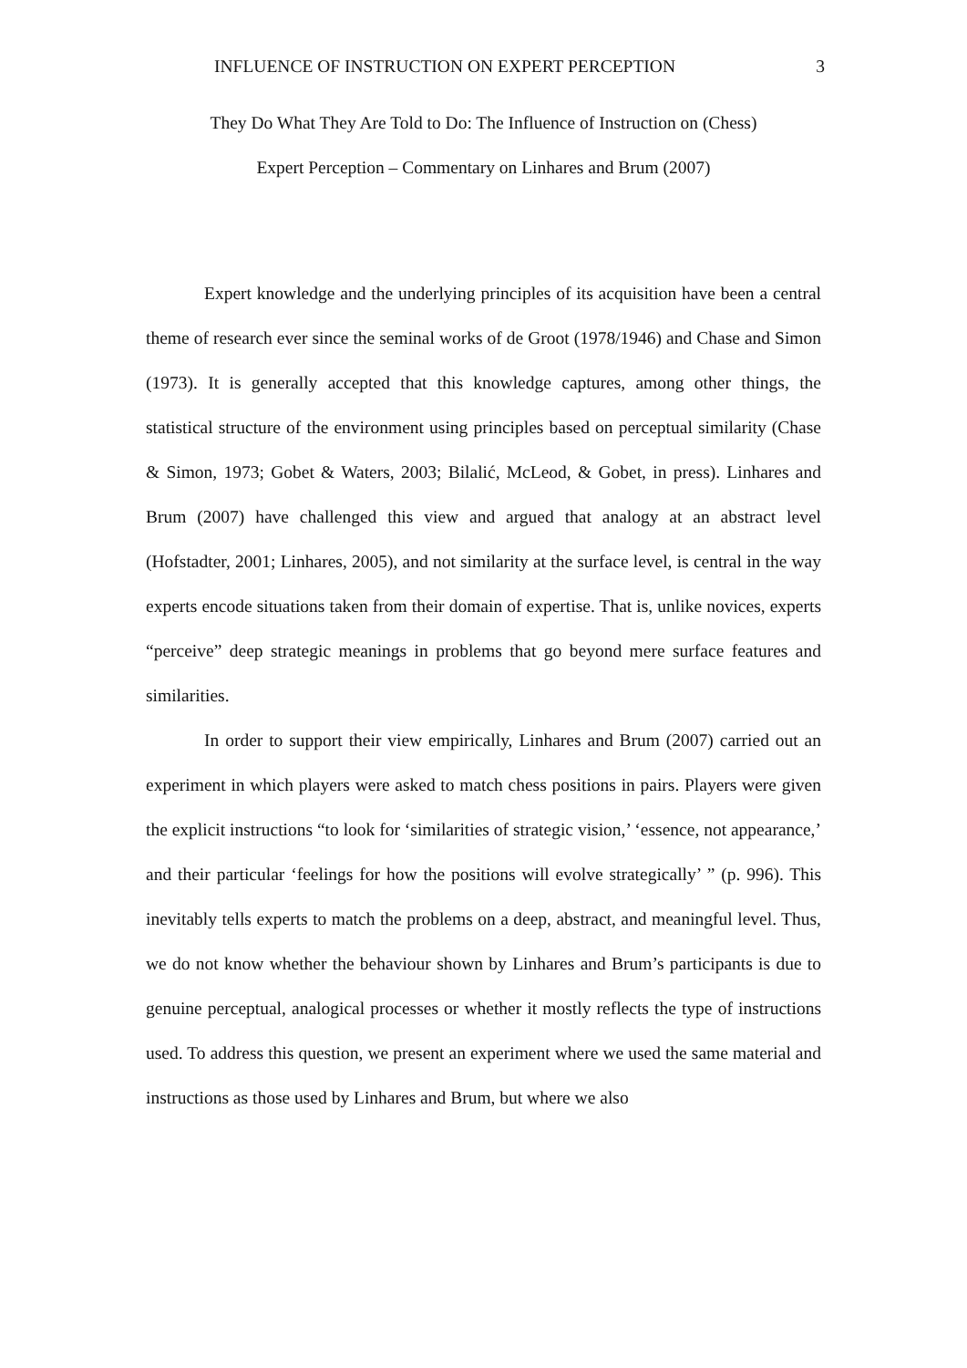INFLUENCE OF INSTRUCTION ON EXPERT PERCEPTION 3
They Do What They Are Told to Do: The Influence of Instruction on (Chess)
Expert Perception – Commentary on Linhares and Brum (2007)
Expert knowledge and the underlying principles of its acquisition have been a central theme of research ever since the seminal works of de Groot (1978/1946) and Chase and Simon (1973). It is generally accepted that this knowledge captures, among other things, the statistical structure of the environment using principles based on perceptual similarity (Chase & Simon, 1973; Gobet & Waters, 2003; Bilalić, McLeod, & Gobet, in press). Linhares and Brum (2007) have challenged this view and argued that analogy at an abstract level (Hofstadter, 2001; Linhares, 2005), and not similarity at the surface level, is central in the way experts encode situations taken from their domain of expertise. That is, unlike novices, experts “perceive” deep strategic meanings in problems that go beyond mere surface features and similarities.
In order to support their view empirically, Linhares and Brum (2007) carried out an experiment in which players were asked to match chess positions in pairs. Players were given the explicit instructions “to look for ‘similarities of strategic vision,’ ‘essence, not appearance,’ and their particular ‘feelings for how the positions will evolve strategically’ ” (p. 996). This inevitably tells experts to match the problems on a deep, abstract, and meaningful level. Thus, we do not know whether the behaviour shown by Linhares and Brum’s participants is due to genuine perceptual, analogical processes or whether it mostly reflects the type of instructions used. To address this question, we present an experiment where we used the same material and instructions as those used by Linhares and Brum, but where we also